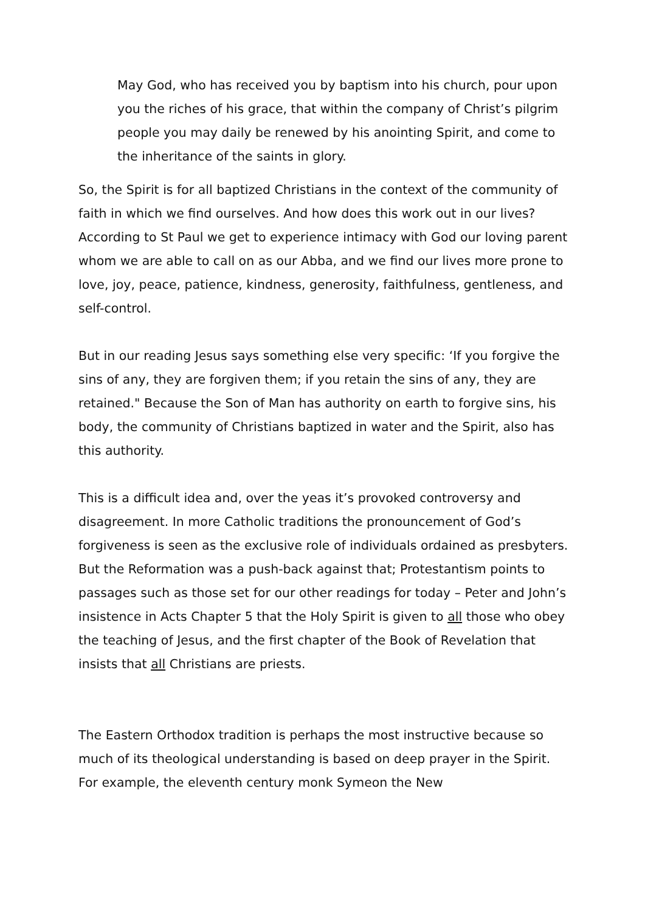May God, who has received you by baptism into his church, pour upon you the riches of his grace, that within the company of Christ’s pilgrim people you may daily be renewed by his anointing Spirit, and come to the inheritance of the saints in glory.
So, the Spirit is for all baptized Christians in the context of the community of faith in which we find ourselves. And how does this work out in our lives? According to St Paul we get to experience intimacy with God our loving parent whom we are able to call on as our Abba, and we find our lives more prone to love, joy, peace, patience, kindness, generosity, faithfulness, gentleness, and self-control.
But in our reading Jesus says something else very specific: ‘If you forgive the sins of any, they are forgiven them; if you retain the sins of any, they are retained." Because the Son of Man has authority on earth to forgive sins, his body, the community of Christians baptized in water and the Spirit, also has this authority.
This is a difficult idea and, over the yeas it’s provoked controversy and disagreement. In more Catholic traditions the pronouncement of God’s forgiveness is seen as the exclusive role of individuals ordained as presbyters. But the Reformation was a push-back against that; Protestantism points to passages such as those set for our other readings for today – Peter and John’s insistence in Acts Chapter 5 that the Holy Spirit is given to all those who obey the teaching of Jesus, and the first chapter of the Book of Revelation that insists that all Christians are priests.
The Eastern Orthodox tradition is perhaps the most instructive because so much of its theological understanding is based on deep prayer in the Spirit. For example, the eleventh century monk Symeon the New